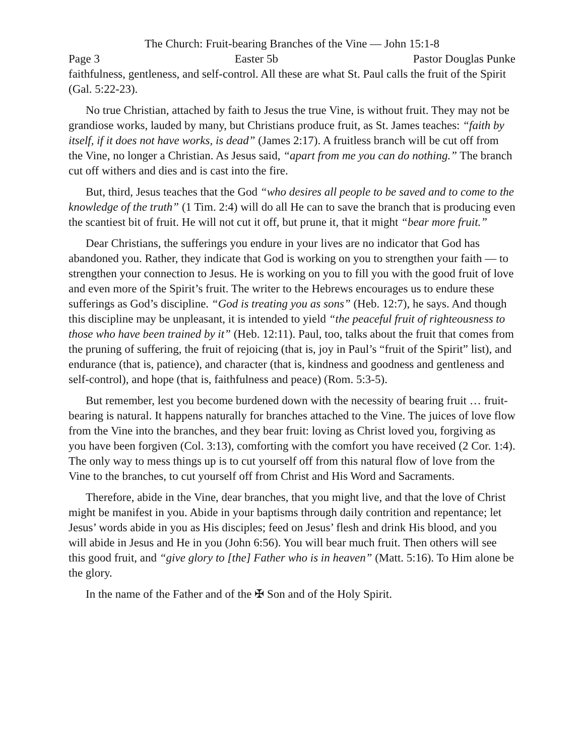The Church: Fruit-bearing Branches of the Vine — John 15:1-8
Page 3 Easter 5b Pastor Douglas Punke
faithfulness, gentleness, and self-control. All these are what St. Paul calls the fruit of the Spirit (Gal. 5:22-23).
No true Christian, attached by faith to Jesus the true Vine, is without fruit. They may not be grandiose works, lauded by many, but Christians produce fruit, as St. James teaches: “faith by itself, if it does not have works, is dead” (James 2:17). A fruitless branch will be cut off from the Vine, no longer a Christian. As Jesus said, “apart from me you can do nothing.” The branch cut off withers and dies and is cast into the fire.
But, third, Jesus teaches that the God “who desires all people to be saved and to come to the knowledge of the truth” (1 Tim. 2:4) will do all He can to save the branch that is producing even the scantiest bit of fruit. He will not cut it off, but prune it, that it might “bear more fruit.”
Dear Christians, the sufferings you endure in your lives are no indicator that God has abandoned you. Rather, they indicate that God is working on you to strengthen your faith — to strengthen your connection to Jesus. He is working on you to fill you with the good fruit of love and even more of the Spirit’s fruit. The writer to the Hebrews encourages us to endure these sufferings as God’s discipline. “God is treating you as sons” (Heb. 12:7), he says. And though this discipline may be unpleasant, it is intended to yield “the peaceful fruit of righteousness to those who have been trained by it” (Heb. 12:11). Paul, too, talks about the fruit that comes from the pruning of suffering, the fruit of rejoicing (that is, joy in Paul’s “fruit of the Spirit” list), and endurance (that is, patience), and character (that is, kindness and goodness and gentleness and self-control), and hope (that is, faithfulness and peace) (Rom. 5:3-5).
But remember, lest you become burdened down with the necessity of bearing fruit … fruit-bearing is natural. It happens naturally for branches attached to the Vine. The juices of love flow from the Vine into the branches, and they bear fruit: loving as Christ loved you, forgiving as you have been forgiven (Col. 3:13), comforting with the comfort you have received (2 Cor. 1:4). The only way to mess things up is to cut yourself off from this natural flow of love from the Vine to the branches, to cut yourself off from Christ and His Word and Sacraments.
Therefore, abide in the Vine, dear branches, that you might live, and that the love of Christ might be manifest in you. Abide in your baptisms through daily contrition and repentance; let Jesus’ words abide in you as His disciples; feed on Jesus’ flesh and drink His blood, and you will abide in Jesus and He in you (John 6:56). You will bear much fruit. Then others will see this good fruit, and “give glory to [the] Father who is in heaven” (Matt. 5:16). To Him alone be the glory.
In the name of the Father and of the ✠ Son and of the Holy Spirit.